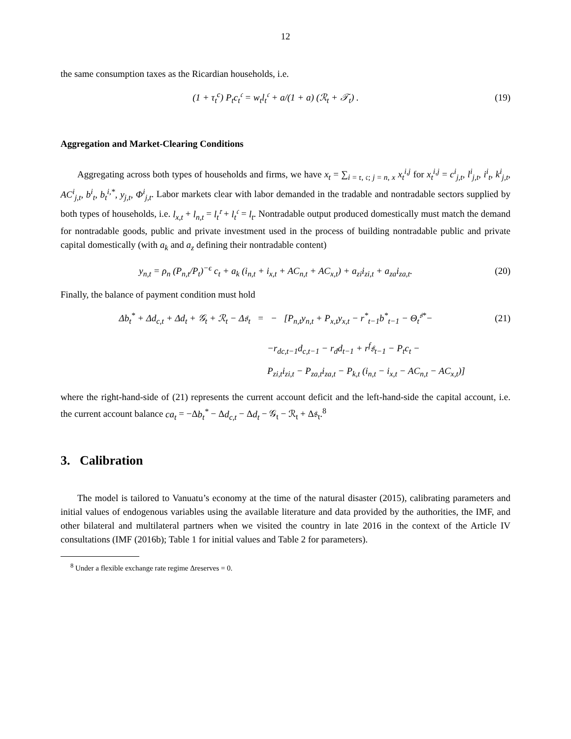12
the same consumption taxes as the Ricardian households, i.e.
(1 + τ<sub>t</sub><sup>c</sup>) P<sub>t</sub>c<sub>t</sub><sup>𝔠</sup> = w<sub>t</sub>l<sub>t</sub><sup>𝔠</sup> + a/(1 + a) (ℛ<sub>t</sub> + 𝒯<sub>t</sub>) .
(19)
Aggregation and Market-Clearing Conditions
Aggregating across both types of households and firms, we have x<sub>t</sub> = ∑<sub>i = 𝔯, 𝔠; j = n, x</sub> x<sub>t</sub><sup>i,j</sup> for x<sub>t</sub><sup>i,j</sup> = c<sup>i</sup><sub>j,t</sub>, l<sup>i</sup><sub>j,t</sub>, i<sup>i</sup><sub>t</sub>, k<sup>i</sup><sub>j,t</sub>, AC<sup>i</sup><sub>j,t</sub>, b<sup>i</sup><sub>t</sub>, b<sub>t</sub><sup>i,*</sup>, y<sub>j,t</sub>, Φ<sup>i</sup><sub>j,t</sub>. Labor markets clear with labor demanded in the tradable and nontradable sectors supplied by both types of households, i.e. l<sub>x,t</sub> + l<sub>n,t</sub> = l<sub>t</sub><sup>𝔯</sup> + l<sub>t</sub><sup>𝔠</sup> = l<sub>t</sub>. Nontradable output produced domestically must match the demand for nontradable goods, public and private investment used in the process of building nontradable public and private capital domestically (with a<sub>k</sub> and a<sub>z</sub> defining their nontradable content)
y<sub>n,t</sub> = ρ<sub>n</sub> (P<sub>n,t</sub>/P<sub>t</sub>)<sup>−ϵ</sup> c<sub>t</sub> + a<sub>k</sub> (i<sub>n,t</sub> + i<sub>x,t</sub> + AC<sub>n,t</sub> + AC<sub>x,t</sub>) + a<sub>zi</sub>i<sub>zi,t</sub> + a<sub>za</sub>i<sub>za,t</sub>.
(20)
Finally, the balance of payment condition must hold
Δb<sub>t</sub><sup>*</sup> + Δd<sub>c,t</sub> + Δd<sub>t</sub> + 𝒢<sub>t</sub> + ℛ<sub>t</sub> − Δ𝔰<sub>t</sub> = − [P<sub>n,t</sub>y<sub>n,t</sub> + P<sub>x,t</sub>y<sub>x,t</sub> − r<sup>*</sup><sub>t−1</sub>b<sup>*</sup><sub>t−1</sub> − Θ<sub>t</sub><sup>𝔰*</sup>−
(21)
−r<sub>dc,t−1</sub>d<sub>c,t−1</sub> − r<sub>d</sub>d<sub>t−1</sub> + r<sup>f</sup>𝔰<sub>t−1</sub> − P<sub>t</sub>c<sub>t</sub> −
P<sub>zi,t</sub>i<sub>zi,t</sub> − P<sub>za,t</sub>i<sub>za,t</sub> − P<sub>k,t</sub> (i<sub>n,t</sub> − i<sub>x,t</sub> − AC<sub>n,t</sub> − AC<sub>x,t</sub>)]
where the right-hand-side of (21) represents the current account deficit and the left-hand-side the capital account, i.e. the current account balance ca<sub>t</sub> = −Δb<sub>t</sub><sup>*</sup> − Δd<sub>c,t</sub> − Δd<sub>t</sub> − 𝒢<sub>t</sub> − ℛ<sub>t</sub> + Δ𝔰<sub>t</sub>.<sup>8</sup>
3. Calibration
The model is tailored to Vanuatu’s economy at the time of the natural disaster (2015), calibrating parameters and initial values of endogenous variables using the available literature and data provided by the authorities, the IMF, and other bilateral and multilateral partners when we visited the country in late 2016 in the context of the Article IV consultations (IMF (2016b); Table 1 for initial values and Table 2 for parameters).
<sup>8</sup> Under a flexible exchange rate regime Δreserves = 0.